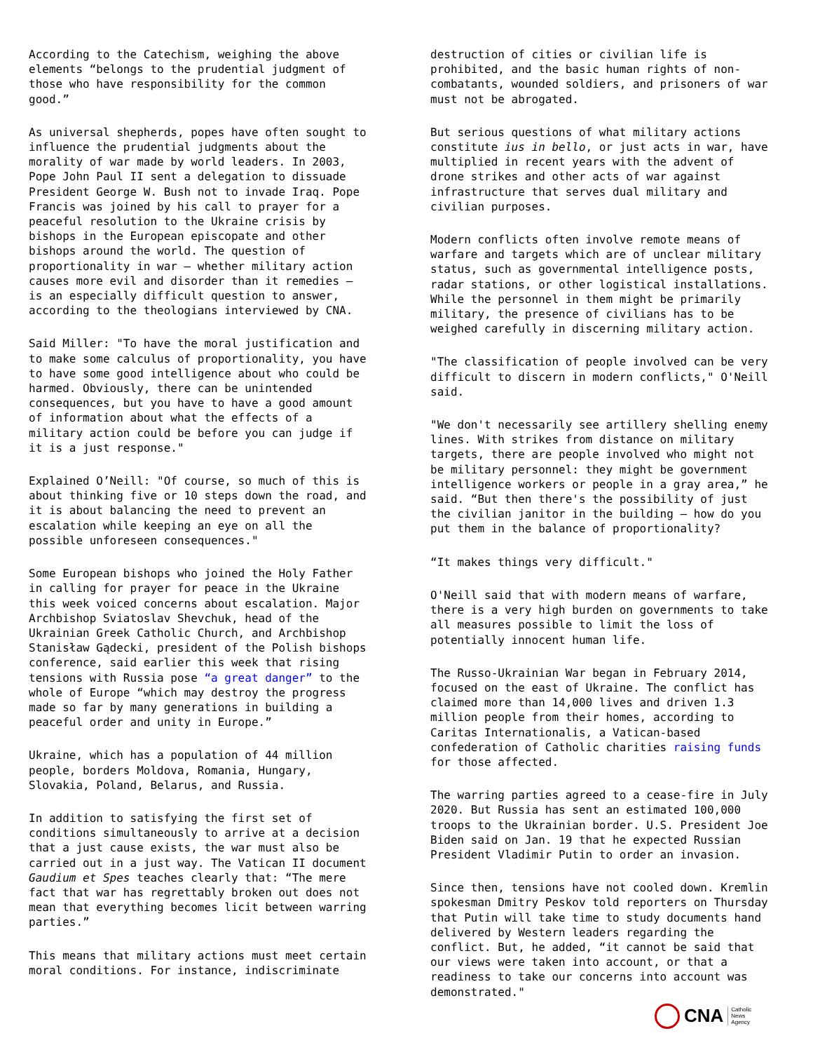According to the Catechism, weighing the above elements “belongs to the prudential judgment of those who have responsibility for the common good.”
As universal shepherds, popes have often sought to influence the prudential judgments about the morality of war made by world leaders. In 2003, Pope John Paul II sent a delegation to dissuade President George W. Bush not to invade Iraq. Pope Francis was joined by his call to prayer for a peaceful resolution to the Ukraine crisis by bishops in the European episcopate and other bishops around the world. The question of proportionality in war — whether military action causes more evil and disorder than it remedies — is an especially difficult question to answer, according to the theologians interviewed by CNA.
Said Miller: "To have the moral justification and to make some calculus of proportionality, you have to have some good intelligence about who could be harmed. Obviously, there can be unintended consequences, but you have to have a good amount of information about what the effects of a military action could be before you can judge if it is a just response."
Explained O’Neill: "Of course, so much of this is about thinking five or 10 steps down the road, and it is about balancing the need to prevent an escalation while keeping an eye on all the possible unforeseen consequences."
Some European bishops who joined the Holy Father in calling for prayer for peace in the Ukraine this week voiced concerns about escalation. Major Archbishop Sviatoslav Shevchuk, head of the Ukrainian Greek Catholic Church, and Archbishop Stanisław Gądecki, president of the Polish bishops conference, said earlier this week that rising tensions with Russia pose “a great danger” to the whole of Europe “which may destroy the progress made so far by many generations in building a peaceful order and unity in Europe.”
Ukraine, which has a population of 44 million people, borders Moldova, Romania, Hungary, Slovakia, Poland, Belarus, and Russia.
In addition to satisfying the first set of conditions simultaneously to arrive at a decision that a just cause exists, the war must also be carried out in a just way. The Vatican II document Gaudium et Spes teaches clearly that: “The mere fact that war has regrettably broken out does not mean that everything becomes licit between warring parties.”
This means that military actions must meet certain moral conditions. For instance, indiscriminate
destruction of cities or civilian life is prohibited, and the basic human rights of non- combatants, wounded soldiers, and prisoners of war must not be abrogated.
But serious questions of what military actions constitute ius in bello, or just acts in war, have multiplied in recent years with the advent of drone strikes and other acts of war against infrastructure that serves dual military and civilian purposes.
Modern conflicts often involve remote means of warfare and targets which are of unclear military status, such as governmental intelligence posts, radar stations, or other logistical installations. While the personnel in them might be primarily military, the presence of civilians has to be weighed carefully in discerning military action.
"The classification of people involved can be very difficult to discern in modern conflicts," O'Neill said.
"We don't necessarily see artillery shelling enemy lines. With strikes from distance on military targets, there are people involved who might not be military personnel: they might be government intelligence workers or people in a gray area,” he said. “But then there's the possibility of just the civilian janitor in the building — how do you put them in the balance of proportionality?
“It makes things very difficult."
O'Neill said that with modern means of warfare, there is a very high burden on governments to take all measures possible to limit the loss of potentially innocent human life.
The Russo-Ukrainian War began in February 2014, focused on the east of Ukraine. The conflict has claimed more than 14,000 lives and driven 1.3 million people from their homes, according to Caritas Internationalis, a Vatican-based confederation of Catholic charities raising funds for those affected.
The warring parties agreed to a cease-fire in July 2020. But Russia has sent an estimated 100,000 troops to the Ukrainian border. U.S. President Joe Biden said on Jan. 19 that he expected Russian President Vladimir Putin to order an invasion.
Since then, tensions have not cooled down. Kremlin spokesman Dmitry Peskov told reporters on Thursday that Putin will take time to study documents hand delivered by Western leaders regarding the conflict. But, he added, “it cannot be said that our views were taken into account, or that a readiness to take our concerns into account was demonstrated."
CNA Catholic
News
Agency